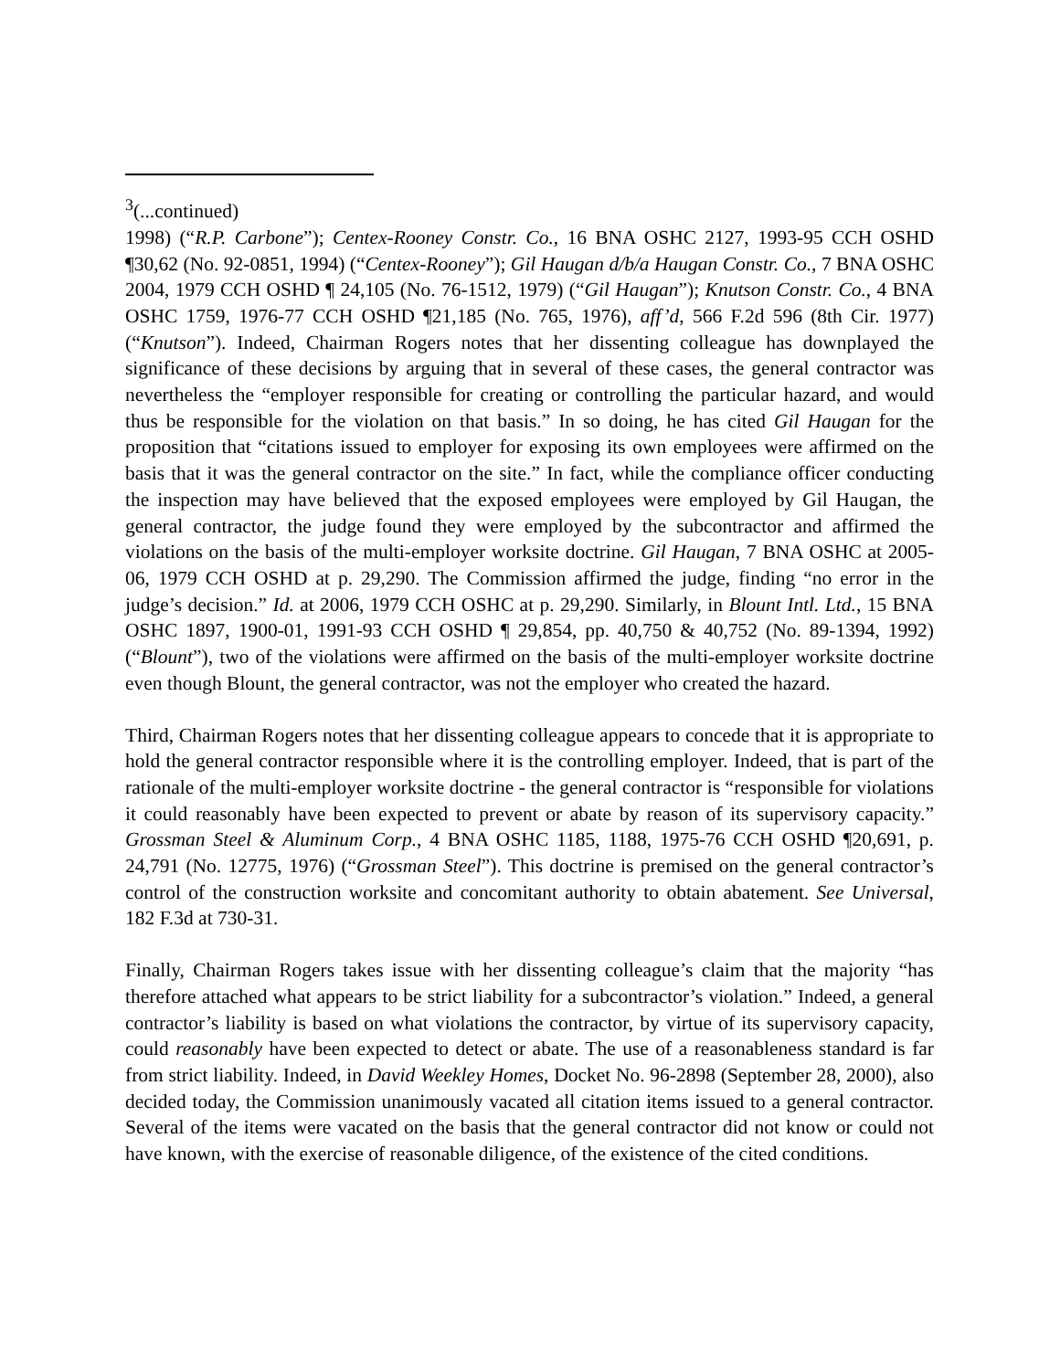<sup>3</sup> (...continued)
1998) (“R.P. Carbone”); Centex-Rooney Constr. Co., 16 BNA OSHC 2127, 1993-95 CCH OSHD ¶30,62 (No. 92-0851, 1994) (“Centex-Rooney”); Gil Haugan d/b/a Haugan Constr. Co., 7 BNA OSHC 2004, 1979 CCH OSHD ¶ 24,105 (No. 76-1512, 1979) (“Gil Haugan”); Knutson Constr. Co., 4 BNA OSHC 1759, 1976-77 CCH OSHD ¶21,185 (No. 765, 1976), aff’d, 566 F.2d 596 (8th Cir. 1977) (“Knutson”). Indeed, Chairman Rogers notes that her dissenting colleague has downplayed the significance of these decisions by arguing that in several of these cases, the general contractor was nevertheless the “employer responsible for creating or controlling the particular hazard, and would thus be responsible for the violation on that basis.” In so doing, he has cited Gil Haugan for the proposition that “citations issued to employer for exposing its own employees were affirmed on the basis that it was the general contractor on the site.” In fact, while the compliance officer conducting the inspection may have believed that the exposed employees were employed by Gil Haugan, the general contractor, the judge found they were employed by the subcontractor and affirmed the violations on the basis of the multi-employer worksite doctrine. Gil Haugan, 7 BNA OSHC at 2005-06, 1979 CCH OSHD at p. 29,290. The Commission affirmed the judge, finding “no error in the judge’s decision.” Id. at 2006, 1979 CCH OSHC at p. 29,290. Similarly, in Blount Intl. Ltd., 15 BNA OSHC 1897, 1900-01, 1991-93 CCH OSHD ¶ 29,854, pp. 40,750 & 40,752 (No. 89-1394, 1992) (“Blount”), two of the violations were affirmed on the basis of the multi-employer worksite doctrine even though Blount, the general contractor, was not the employer who created the hazard.
Third, Chairman Rogers notes that her dissenting colleague appears to concede that it is appropriate to hold the general contractor responsible where it is the controlling employer. Indeed, that is part of the rationale of the multi-employer worksite doctrine - the general contractor is “responsible for violations it could reasonably have been expected to prevent or abate by reason of its supervisory capacity.” Grossman Steel & Aluminum Corp., 4 BNA OSHC 1185, 1188, 1975-76 CCH OSHD ¶20,691, p. 24,791 (No. 12775, 1976) (“Grossman Steel”). This doctrine is premised on the general contractor’s control of the construction worksite and concomitant authority to obtain abatement. See Universal, 182 F.3d at 730-31.
Finally, Chairman Rogers takes issue with her dissenting colleague’s claim that the majority “has therefore attached what appears to be strict liability for a subcontractor’s violation.” Indeed, a general contractor’s liability is based on what violations the contractor, by virtue of its supervisory capacity, could reasonably have been expected to detect or abate. The use of a reasonableness standard is far from strict liability. Indeed, in David Weekley Homes, Docket No. 96-2898 (September 28, 2000), also decided today, the Commission unanimously vacated all citation items issued to a general contractor. Several of the items were vacated on the basis that the general contractor did not know or could not have known, with the exercise of reasonable diligence, of the existence of the cited conditions.